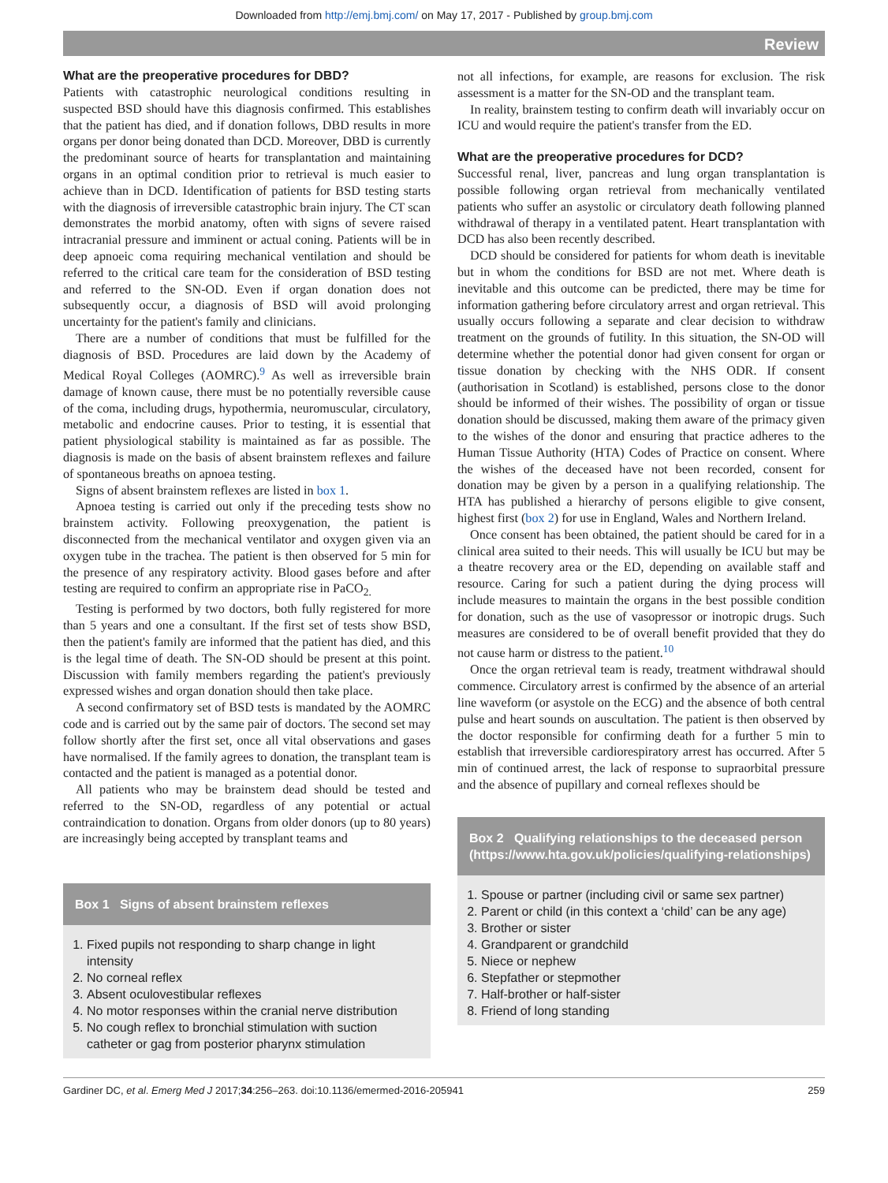Downloaded from http://emj.bmj.com/ on May 17, 2017 - Published by group.bmj.com
Review
What are the preoperative procedures for DBD?
Patients with catastrophic neurological conditions resulting in suspected BSD should have this diagnosis confirmed. This establishes that the patient has died, and if donation follows, DBD results in more organs per donor being donated than DCD. Moreover, DBD is currently the predominant source of hearts for transplantation and maintaining organs in an optimal condition prior to retrieval is much easier to achieve than in DCD. Identification of patients for BSD testing starts with the diagnosis of irreversible catastrophic brain injury. The CT scan demonstrates the morbid anatomy, often with signs of severe raised intracranial pressure and imminent or actual coning. Patients will be in deep apnoeic coma requiring mechanical ventilation and should be referred to the critical care team for the consideration of BSD testing and referred to the SN-OD. Even if organ donation does not subsequently occur, a diagnosis of BSD will avoid prolonging uncertainty for the patient's family and clinicians.
There are a number of conditions that must be fulfilled for the diagnosis of BSD. Procedures are laid down by the Academy of Medical Royal Colleges (AOMRC).<sup>9</sup> As well as irreversible brain damage of known cause, there must be no potentially reversible cause of the coma, including drugs, hypothermia, neuromuscular, circulatory, metabolic and endocrine causes. Prior to testing, it is essential that patient physiological stability is maintained as far as possible. The diagnosis is made on the basis of absent brainstem reflexes and failure of spontaneous breaths on apnoea testing.
Signs of absent brainstem reflexes are listed in box 1.
Apnoea testing is carried out only if the preceding tests show no brainstem activity. Following preoxygenation, the patient is disconnected from the mechanical ventilator and oxygen given via an oxygen tube in the trachea. The patient is then observed for 5 min for the presence of any respiratory activity. Blood gases before and after testing are required to confirm an appropriate rise in PaCO<sub>2.</sub>
Testing is performed by two doctors, both fully registered for more than 5 years and one a consultant. If the first set of tests show BSD, then the patient's family are informed that the patient has died, and this is the legal time of death. The SN-OD should be present at this point. Discussion with family members regarding the patient's previously expressed wishes and organ donation should then take place.
A second confirmatory set of BSD tests is mandated by the AOMRC code and is carried out by the same pair of doctors. The second set may follow shortly after the first set, once all vital observations and gases have normalised. If the family agrees to donation, the transplant team is contacted and the patient is managed as a potential donor.
All patients who may be brainstem dead should be tested and referred to the SN-OD, regardless of any potential or actual contraindication to donation. Organs from older donors (up to 80 years) are increasingly being accepted by transplant teams and
Box 1 Signs of absent brainstem reflexes
1. Fixed pupils not responding to sharp change in light intensity
2. No corneal reflex
3. Absent oculovestibular reflexes
4. No motor responses within the cranial nerve distribution
5. No cough reflex to bronchial stimulation with suction catheter or gag from posterior pharynx stimulation
not all infections, for example, are reasons for exclusion. The risk assessment is a matter for the SN-OD and the transplant team.
In reality, brainstem testing to confirm death will invariably occur on ICU and would require the patient's transfer from the ED.
What are the preoperative procedures for DCD?
Successful renal, liver, pancreas and lung organ transplantation is possible following organ retrieval from mechanically ventilated patients who suffer an asystolic or circulatory death following planned withdrawal of therapy in a ventilated patent. Heart transplantation with DCD has also been recently described.
DCD should be considered for patients for whom death is inevitable but in whom the conditions for BSD are not met. Where death is inevitable and this outcome can be predicted, there may be time for information gathering before circulatory arrest and organ retrieval. This usually occurs following a separate and clear decision to withdraw treatment on the grounds of futility. In this situation, the SN-OD will determine whether the potential donor had given consent for organ or tissue donation by checking with the NHS ODR. If consent (authorisation in Scotland) is established, persons close to the donor should be informed of their wishes. The possibility of organ or tissue donation should be discussed, making them aware of the primacy given to the wishes of the donor and ensuring that practice adheres to the Human Tissue Authority (HTA) Codes of Practice on consent. Where the wishes of the deceased have not been recorded, consent for donation may be given by a person in a qualifying relationship. The HTA has published a hierarchy of persons eligible to give consent, highest first (box 2) for use in England, Wales and Northern Ireland.
Once consent has been obtained, the patient should be cared for in a clinical area suited to their needs. This will usually be ICU but may be a theatre recovery area or the ED, depending on available staff and resource. Caring for such a patient during the dying process will include measures to maintain the organs in the best possible condition for donation, such as the use of vasopressor or inotropic drugs. Such measures are considered to be of overall benefit provided that they do not cause harm or distress to the patient.<sup>10</sup>
Once the organ retrieval team is ready, treatment withdrawal should commence. Circulatory arrest is confirmed by the absence of an arterial line waveform (or asystole on the ECG) and the absence of both central pulse and heart sounds on auscultation. The patient is then observed by the doctor responsible for confirming death for a further 5 min to establish that irreversible cardiorespiratory arrest has occurred. After 5 min of continued arrest, the lack of response to supraorbital pressure and the absence of pupillary and corneal reflexes should be
Box 2 Qualifying relationships to the deceased person (https://www.hta.gov.uk/policies/qualifying-relationships)
1. Spouse or partner (including civil or same sex partner)
2. Parent or child (in this context a ‘child’ can be any age)
3. Brother or sister
4. Grandparent or grandchild
5. Niece or nephew
6. Stepfather or stepmother
7. Half-brother or half-sister
8. Friend of long standing
Gardiner DC, et al. Emerg Med J 2017;34:256–263. doi:10.1136/emermed-2016-205941 259